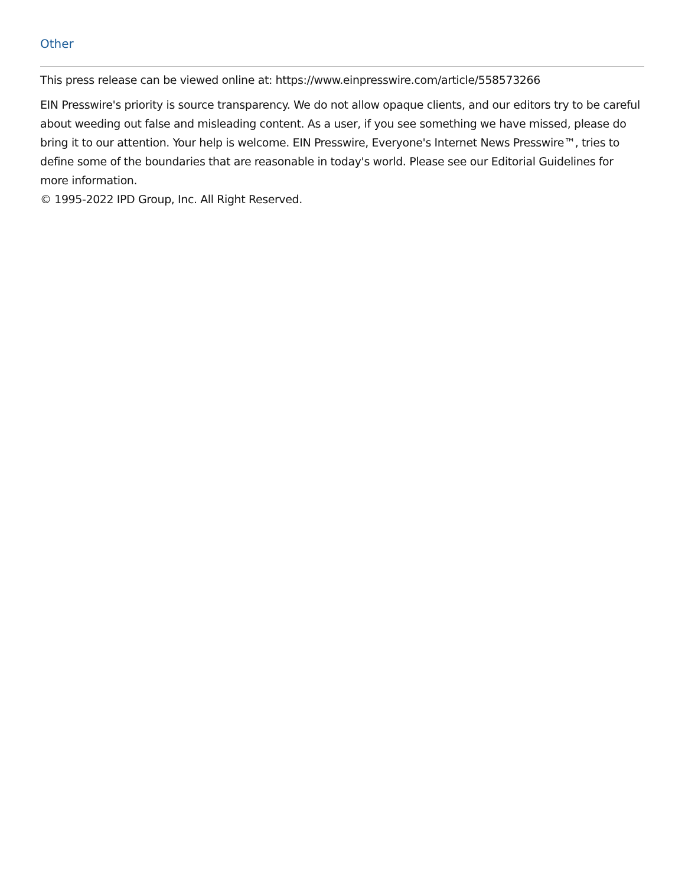Other
This press release can be viewed online at: https://www.einpresswire.com/article/558573266
EIN Presswire's priority is source transparency. We do not allow opaque clients, and our editors try to be careful about weeding out false and misleading content. As a user, if you see something we have missed, please do bring it to our attention. Your help is welcome. EIN Presswire, Everyone's Internet News Presswire™, tries to define some of the boundaries that are reasonable in today's world. Please see our Editorial Guidelines for more information.
© 1995-2022 IPD Group, Inc. All Right Reserved.